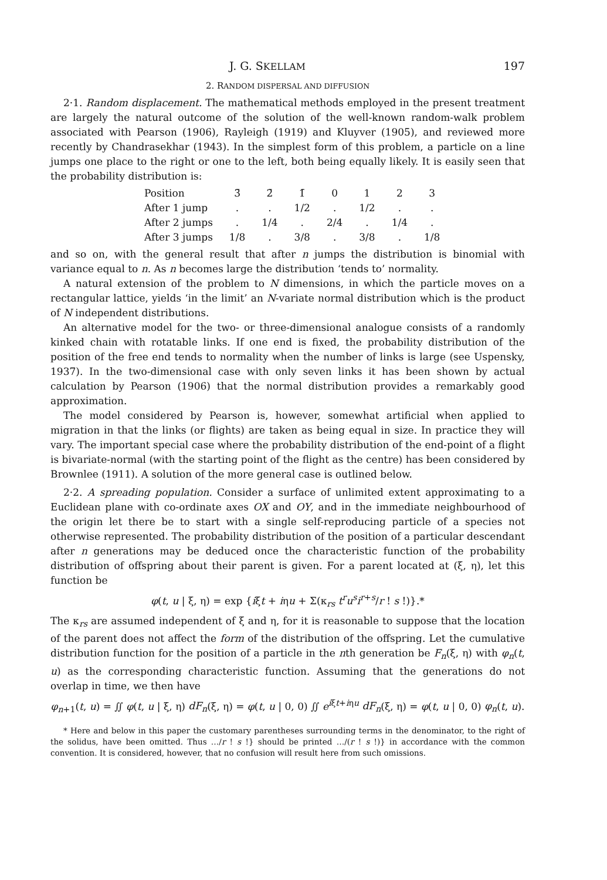J. G. SKELLAM 197
2. RANDOM DISPERSAL AND DIFFUSION
2·1. Random displacement. The mathematical methods employed in the present treatment are largely the natural outcome of the solution of the well-known random-walk problem associated with Pearson (1906), Rayleigh (1919) and Kluyver (1905), and reviewed more recently by Chandrasekhar (1943). In the simplest form of this problem, a particle on a line jumps one place to the right or one to the left, both being equally likely. It is easily seen that the probability distribution is:
| Position | 3̄ | 2̄ | 1̄ | 0 | 1 | 2 | 3 |
| After 1 jump | . | . | 1/2 | . | 1/2 | . | . |
| After 2 jumps | . | 1/4 | . | 2/4 | . | 1/4 | . |
| After 3 jumps | 1/8 | . | 3/8 | . | 3/8 | . | 1/8 |
and so on, with the general result that after n jumps the distribution is binomial with variance equal to n. As n becomes large the distribution ‘tends to’ normality.
A natural extension of the problem to N dimensions, in which the particle moves on a rectangular lattice, yields ‘in the limit’ an N-variate normal distribution which is the product of N independent distributions.
An alternative model for the two- or three-dimensional analogue consists of a randomly kinked chain with rotatable links. If one end is fixed, the probability distribution of the position of the free end tends to normality when the number of links is large (see Uspensky, 1937). In the two-dimensional case with only seven links it has been shown by actual calculation by Pearson (1906) that the normal distribution provides a remarkably good approximation.
The model considered by Pearson is, however, somewhat artificial when applied to migration in that the links (or flights) are taken as being equal in size. In practice they will vary. The important special case where the probability distribution of the end-point of a flight is bivariate-normal (with the starting point of the flight as the centre) has been considered by Brownlee (1911). A solution of the more general case is outlined below.
2·2. A spreading population. Consider a surface of unlimited extent approximating to a Euclidean plane with co-ordinate axes OX and OY, and in the immediate neighbourhood of the origin let there be to start with a single self-reproducing particle of a species not otherwise represented. The probability distribution of the position of a particular descendant after n generations may be deduced once the characteristic function of the probability distribution of offspring about their parent is given. For a parent located at (ξ, η), let this function be
φ(t, u | ξ, η) = exp {iξt + iηu + Σ(κ<sub>rs</sub> t<sup>r</sup>u<sup>s</sup>i<sup>r+s</sup>/r ! s !)}.*
The κ<sub>rs</sub> are assumed independent of ξ and η, for it is reasonable to suppose that the location of the parent does not affect the form of the distribution of the offspring. Let the cumulative distribution function for the position of a particle in the nth generation be F<sub>n</sub>(ξ, η) with φ<sub>n</sub>(t, u) as the corresponding characteristic function. Assuming that the generations do not overlap in time, we then have
φ<sub>n+1</sub>(t, u) = ∬ φ(t, u | ξ, η) dF<sub>n</sub>(ξ, η) = φ(t, u | 0, 0) ∬ e<sup>iξt+iηu</sup> dF<sub>n</sub>(ξ, η) = φ(t, u | 0, 0) φ<sub>n</sub>(t, u).
* Here and below in this paper the customary parentheses surrounding terms in the denominator, to the right of the solidus, have been omitted. Thus …/r ! s !} should be printed …/(r ! s !)} in accordance with the common convention. It is considered, however, that no confusion will result here from such omissions.